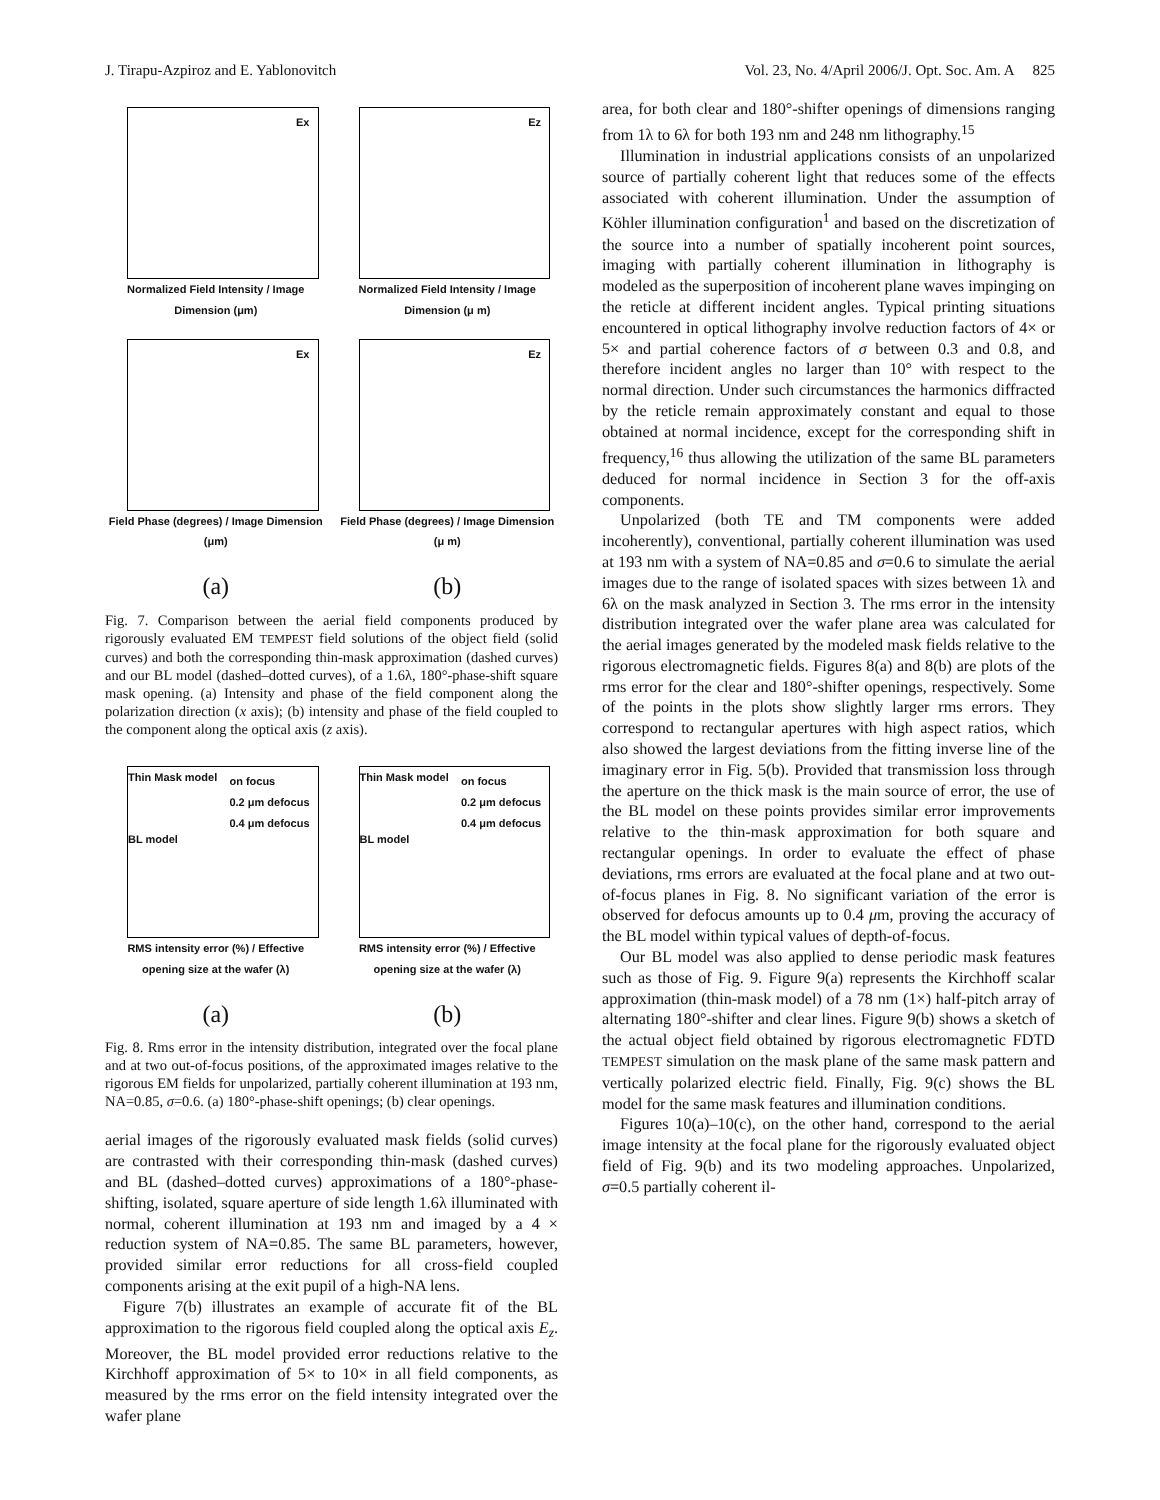J. Tirapu-Azpiroz and E. Yablonovitch Vol. 23, No. 4/April 2006/J. Opt. Soc. Am. A 825
Ex
Normalized Field Intensity / Image Dimension (μm)
Ez
Normalized Field Intensity / Image Dimension (μ m)
Ex
Field Phase (degrees) / Image Dimension (μm)
Ez
Field Phase (degrees) / Image Dimension (μ m)
(a)
(b)
Fig. 7. Comparison between the aerial field components produced by rigorously evaluated EM TEMPEST field solutions of the object field (solid curves) and both the corresponding thin-mask approximation (dashed curves) and our BL model (dashed–dotted curves), of a 1.6λ, 180°-phase-shift square mask opening. (a) Intensity and phase of the field component along the polarization direction (x axis); (b) intensity and phase of the field coupled to the component along the optical axis (z axis).
on focus
0.2 μm defocus
0.4 μm defocus
Thin Mask model
BL model
RMS intensity error (%) / Effective opening size at the wafer (λ)
on focus
0.2 μm defocus
0.4 μm defocus
Thin Mask model
BL model
RMS intensity error (%) / Effective opening size at the wafer (λ)
(a)
(b)
Fig. 8. Rms error in the intensity distribution, integrated over the focal plane and at two out-of-focus positions, of the approximated images relative to the rigorous EM fields for unpolarized, partially coherent illumination at 193 nm, NA=0.85, σ=0.6. (a) 180°-phase-shift openings; (b) clear openings.
aerial images of the rigorously evaluated mask fields (solid curves) are contrasted with their corresponding thin-mask (dashed curves) and BL (dashed–dotted curves) approximations of a 180°-phase-shifting, isolated, square aperture of side length 1.6λ illuminated with normal, coherent illumination at 193 nm and imaged by a 4 × reduction system of NA=0.85. The same BL parameters, however, provided similar error reductions for all cross-field coupled components arising at the exit pupil of a high-NA lens.
Figure 7(b) illustrates an example of accurate fit of the BL approximation to the rigorous field coupled along the optical axis E<sub>z</sub>. Moreover, the BL model provided error reductions relative to the Kirchhoff approximation of 5× to 10× in all field components, as measured by the rms error on the field intensity integrated over the wafer plane
area, for both clear and 180°-shifter openings of dimensions ranging from 1λ to 6λ for both 193 nm and 248 nm lithography.<sup>15</sup>
Illumination in industrial applications consists of an unpolarized source of partially coherent light that reduces some of the effects associated with coherent illumination. Under the assumption of Köhler illumination configuration<sup>1</sup> and based on the discretization of the source into a number of spatially incoherent point sources, imaging with partially coherent illumination in lithography is modeled as the superposition of incoherent plane waves impinging on the reticle at different incident angles. Typical printing situations encountered in optical lithography involve reduction factors of 4× or 5× and partial coherence factors of σ between 0.3 and 0.8, and therefore incident angles no larger than 10° with respect to the normal direction. Under such circumstances the harmonics diffracted by the reticle remain approximately constant and equal to those obtained at normal incidence, except for the corresponding shift in frequency,<sup>16</sup> thus allowing the utilization of the same BL parameters deduced for normal incidence in Section 3 for the off-axis components.
Unpolarized (both TE and TM components were added incoherently), conventional, partially coherent illumination was used at 193 nm with a system of NA=0.85 and σ=0.6 to simulate the aerial images due to the range of isolated spaces with sizes between 1λ and 6λ on the mask analyzed in Section 3. The rms error in the intensity distribution integrated over the wafer plane area was calculated for the aerial images generated by the modeled mask fields relative to the rigorous electromagnetic fields. Figures 8(a) and 8(b) are plots of the rms error for the clear and 180°-shifter openings, respectively. Some of the points in the plots show slightly larger rms errors. They correspond to rectangular apertures with high aspect ratios, which also showed the largest deviations from the fitting inverse line of the imaginary error in Fig. 5(b). Provided that transmission loss through the aperture on the thick mask is the main source of error, the use of the BL model on these points provides similar error improvements relative to the thin-mask approximation for both square and rectangular openings. In order to evaluate the effect of phase deviations, rms errors are evaluated at the focal plane and at two out-of-focus planes in Fig. 8. No significant variation of the error is observed for defocus amounts up to 0.4 μm, proving the accuracy of the BL model within typical values of depth-of-focus.
Our BL model was also applied to dense periodic mask features such as those of Fig. 9. Figure 9(a) represents the Kirchhoff scalar approximation (thin-mask model) of a 78 nm (1×) half-pitch array of alternating 180°-shifter and clear lines. Figure 9(b) shows a sketch of the actual object field obtained by rigorous electromagnetic FDTD TEMPEST simulation on the mask plane of the same mask pattern and vertically polarized electric field. Finally, Fig. 9(c) shows the BL model for the same mask features and illumination conditions.
Figures 10(a)–10(c), on the other hand, correspond to the aerial image intensity at the focal plane for the rigorously evaluated object field of Fig. 9(b) and its two modeling approaches. Unpolarized, σ=0.5 partially coherent il-